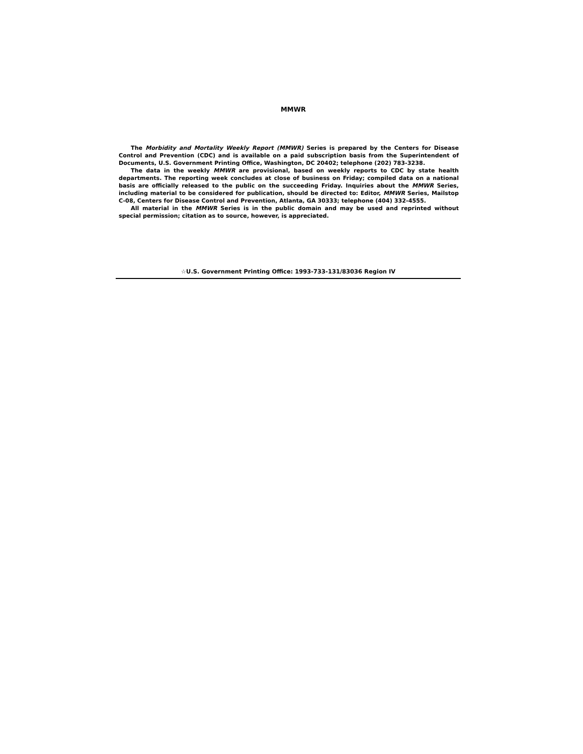MMWR
The Morbidity and Mortality Weekly Report (MMWR) Series is prepared by the Centers for Disease Control and Prevention (CDC) and is available on a paid subscription basis from the Superintendent of Documents, U.S. Government Printing Office, Washington, DC 20402; telephone (202) 783-3238.
The data in the weekly MMWR are provisional, based on weekly reports to CDC by state health departments. The reporting week concludes at close of business on Friday; compiled data on a national basis are officially released to the public on the succeeding Friday. Inquiries about the MMWR Series, including material to be considered for publication, should be directed to: Editor, MMWR Series, Mailstop C-08, Centers for Disease Control and Prevention, Atlanta, GA 30333; telephone (404) 332-4555.
All material in the MMWR Series is in the public domain and may be used and reprinted without special permission; citation as to source, however, is appreciated.
☆U.S. Government Printing Office: 1993-733-131/83036 Region IV